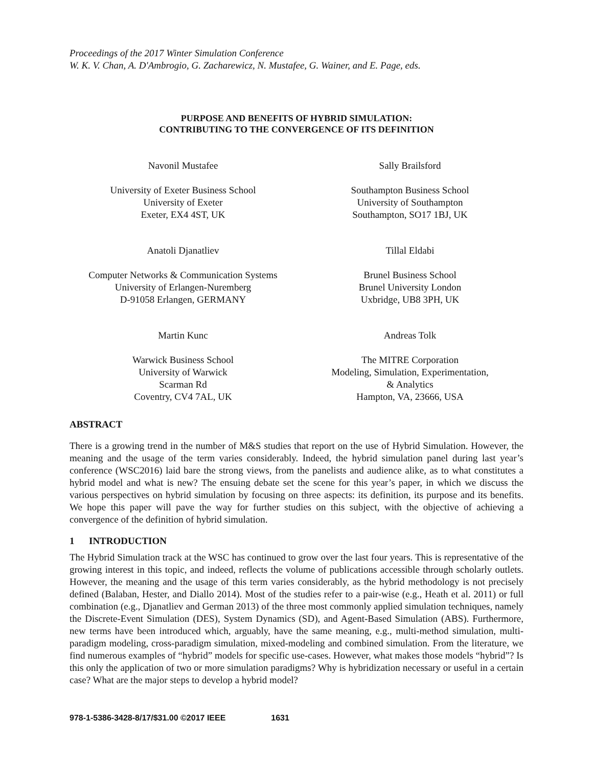Proceedings of the 2017 Winter Simulation Conference
W. K. V. Chan, A. D'Ambrogio, G. Zacharewicz, N. Mustafee, G. Wainer, and E. Page, eds.
PURPOSE AND BENEFITS OF HYBRID SIMULATION:
CONTRIBUTING TO THE CONVERGENCE OF ITS DEFINITION
Navonil Mustafee
University of Exeter Business School
University of Exeter
Exeter, EX4 4ST, UK
Sally Brailsford
Southampton Business School
University of Southampton
Southampton, SO17 1BJ, UK
Anatoli Djanatliev
Computer Networks & Communication Systems
University of Erlangen-Nuremberg
D-91058 Erlangen, GERMANY
Tillal Eldabi
Brunel Business School
Brunel University London
Uxbridge, UB8 3PH, UK
Martin Kunc
Warwick Business School
University of Warwick
Scarman Rd
Coventry, CV4 7AL, UK
Andreas Tolk
The MITRE Corporation
Modeling, Simulation, Experimentation,
& Analytics
Hampton, VA, 23666, USA
ABSTRACT
There is a growing trend in the number of M&S studies that report on the use of Hybrid Simulation. However, the meaning and the usage of the term varies considerably. Indeed, the hybrid simulation panel during last year’s conference (WSC2016) laid bare the strong views, from the panelists and audience alike, as to what constitutes a hybrid model and what is new? The ensuing debate set the scene for this year’s paper, in which we discuss the various perspectives on hybrid simulation by focusing on three aspects: its definition, its purpose and its benefits. We hope this paper will pave the way for further studies on this subject, with the objective of achieving a convergence of the definition of hybrid simulation.
1 INTRODUCTION
The Hybrid Simulation track at the WSC has continued to grow over the last four years. This is representative of the growing interest in this topic, and indeed, reflects the volume of publications accessible through scholarly outlets. However, the meaning and the usage of this term varies considerably, as the hybrid methodology is not precisely defined (Balaban, Hester, and Diallo 2014). Most of the studies refer to a pair-wise (e.g., Heath et al. 2011) or full combination (e.g., Djanatliev and German 2013) of the three most commonly applied simulation techniques, namely the Discrete-Event Simulation (DES), System Dynamics (SD), and Agent-Based Simulation (ABS). Furthermore, new terms have been introduced which, arguably, have the same meaning, e.g., multi-method simulation, multi-paradigm modeling, cross-paradigm simulation, mixed-modeling and combined simulation. From the literature, we find numerous examples of “hybrid” models for specific use-cases. However, what makes those models “hybrid”? Is this only the application of two or more simulation paradigms? Why is hybridization necessary or useful in a certain case? What are the major steps to develop a hybrid model?
978-1-5386-3428-8/17/$31.00 ©2017 IEEE 1631